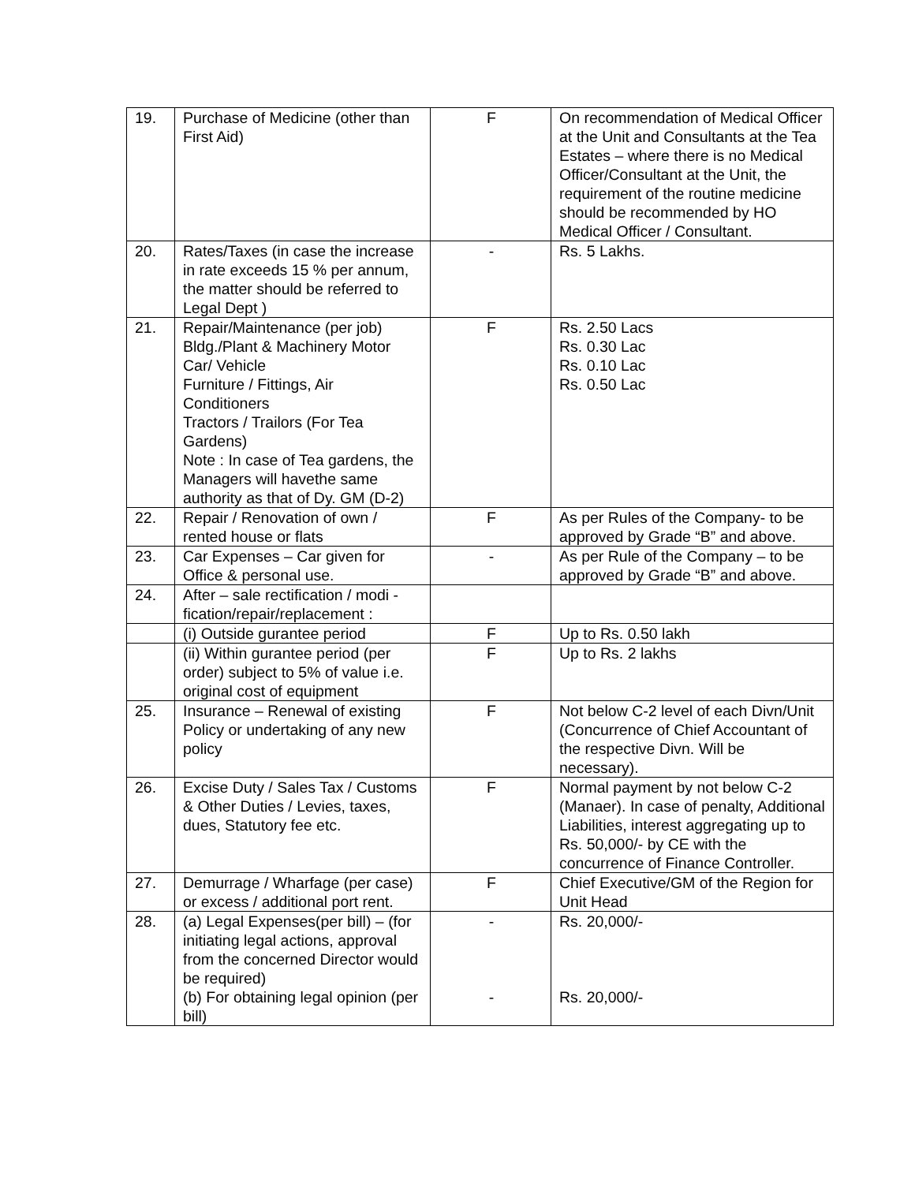| 19. | Purchase of Medicine (other than First Aid) | F | On recommendation of Medical Officer at the Unit and Consultants at the Tea Estates – where there is no Medical Officer/Consultant at the Unit, the requirement of the routine medicine should be recommended by HO Medical Officer / Consultant. |
| 20. | Rates/Taxes (in case the increase in rate exceeds 15 % per annum, the matter should be referred to Legal Dept ) | - | Rs. 5 Lakhs. |
| 21. | Repair/Maintenance (per job) Bldg./Plant & Machinery Motor Car/ Vehicle Furniture / Fittings, Air Conditioners Tractors / Trailors (For Tea Gardens) Note : In case of Tea gardens, the Managers will havethe same authority as that of Dy. GM (D-2) | F | Rs. 2.50 Lacs Rs. 0.30 Lac Rs. 0.10 Lac Rs. 0.50 Lac |
| 22. | Repair / Renovation of own / rented house or flats | F | As per Rules of the Company- to be approved by Grade “B” and above. |
| 23. | Car Expenses – Car given for Office & personal use. | - | As per Rule of the Company – to be approved by Grade “B” and above. |
| 24. | After – sale rectification / modi -fication/repair/replacement : | | |
| | (i) Outside gurantee period | F | Up to Rs. 0.50 lakh |
| | (ii) Within gurantee period (per order) subject to 5% of value i.e. original cost of equipment | F | Up to Rs. 2 lakhs |
| 25. | Insurance – Renewal of existing Policy or undertaking of any new policy | F | Not below C-2 level of each Divn/Unit (Concurrence of Chief Accountant of the respective Divn. Will be necessary). |
| 26. | Excise Duty / Sales Tax / Customs & Other Duties / Levies, taxes, dues, Statutory fee etc. | F | Normal payment by not below C-2 (Manaer). In case of penalty, Additional Liabilities, interest aggregating up to Rs. 50,000/- by CE with the concurrence of Finance Controller. |
| 27. | Demurrage / Wharfage (per case) or excess / additional port rent. | F | Chief Executive/GM of the Region for Unit Head |
| 28. | (a) Legal Expenses(per bill) – (for initiating legal actions, approval from the concerned Director would be required) (b) For obtaining legal opinion (per bill) | - - | Rs. 20,000/- Rs. 20,000/- |